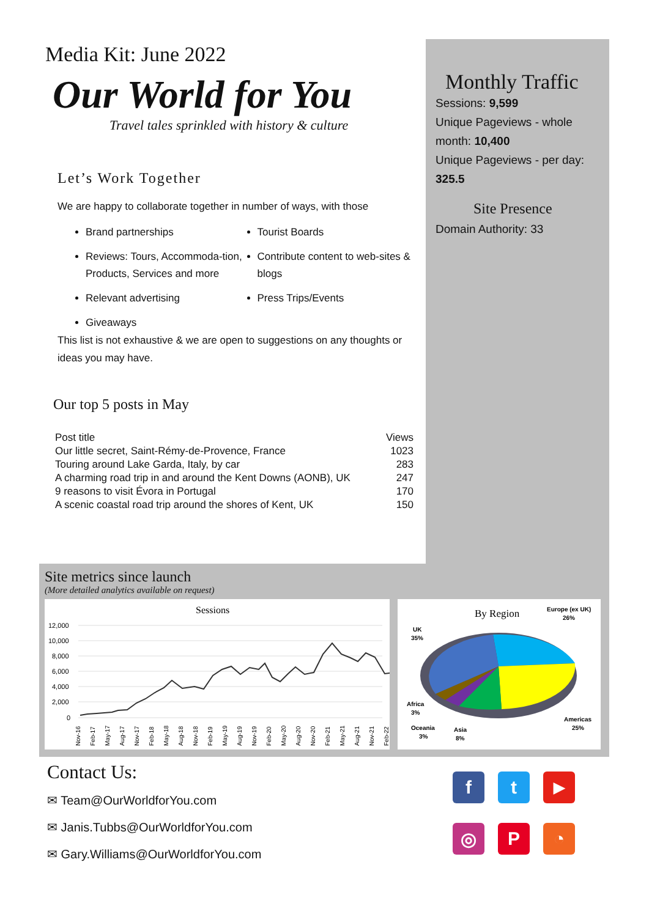Media Kit: June 2022
Our World for You
Travel tales sprinkled with history & culture
Let’s Work Together
We are happy to collaborate together in number of ways, with those
Brand partnerships
Reviews: Tours, Accommoda-tion, Products, Services and more
Relevant advertising
Giveaways
Tourist Boards
Contribute content to web-sites & blogs
Press Trips/Events
This list is not exhaustive & we are open to suggestions on any thoughts or ideas you may have.
Our top 5 posts in May
| Post title | Views |
| --- | --- |
| Our little secret, Saint-Rémy-de-Provence, France | 1023 |
| Touring around Lake Garda, Italy, by car | 283 |
| A charming road trip in and around the Kent Downs (AONB), UK | 247 |
| 9 reasons to visit Évora in Portugal | 170 |
| A scenic coastal road trip around the shores of Kent, UK | 150 |
Monthly Traffic
Sessions: 9,599
Unique Pageviews - whole month: 10,400
Unique Pageviews - per day: 325.5
Site Presence
Domain Authority: 33
Site metrics since launch
(More detailed analytics available on request)
Sessions
12,000
10,000
8,000
6,000
4,000
2,000
0
Nov-16
Feb-17
May-17
Aug-17
Nov-17
Feb-18
May-18
Aug-18
Nov-18
Feb-19
May-19
Aug-19
Nov-19
Feb-20
May-20
Aug-20
Nov-20
Feb-21
May-21
Aug-21
Nov-21
Feb-22
By Region
Europe (ex UK)
26%
UK
35%
Africa
3%
Oceania
3%
Asia
8%
Americas
25%
Contact Us:
✉ Team@OurWorldforYou.com
✉ Janis.Tubbs@OurWorldforYou.com
✉ Gary.Williams@OurWorldforYou.com
f
t
▶
◎
P
◔